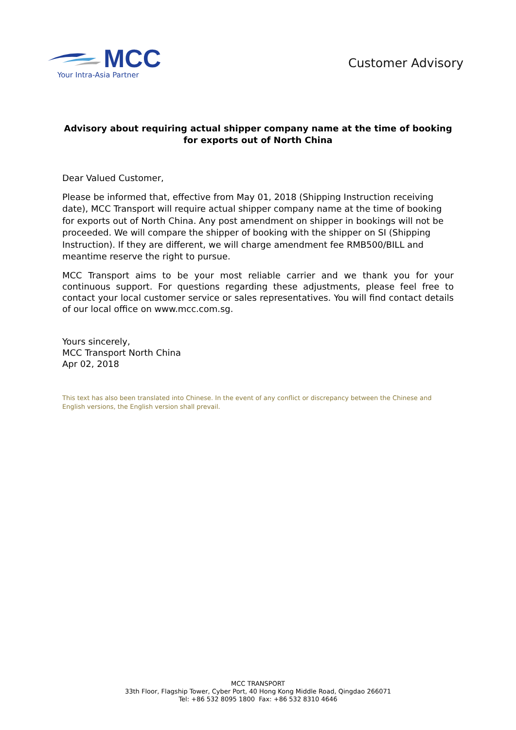MCC
Your Intra-Asia Partner
Customer Advisory
Advisory about requiring actual shipper company name at the time of booking for exports out of North China
Dear Valued Customer,
Please be informed that, effective from May 01, 2018 (Shipping Instruction receiving date), MCC Transport will require actual shipper company name at the time of booking for exports out of North China. Any post amendment on shipper in bookings will not be proceeded. We will compare the shipper of booking with the shipper on SI (Shipping Instruction). If they are different, we will charge amendment fee RMB500/BILL and meantime reserve the right to pursue.
MCC Transport aims to be your most reliable carrier and we thank you for your continuous support. For questions regarding these adjustments, please feel free to contact your local customer service or sales representatives. You will find contact details of our local office on www.mcc.com.sg.
Yours sincerely,
MCC Transport North China
Apr 02, 2018
This text has also been translated into Chinese. In the event of any conflict or discrepancy between the Chinese and English versions, the English version shall prevail.
MCC TRANSPORT
33th Floor, Flagship Tower, Cyber Port, 40 Hong Kong Middle Road, Qingdao 266071
Tel: +86 532 8095 1800 Fax: +86 532 8310 4646